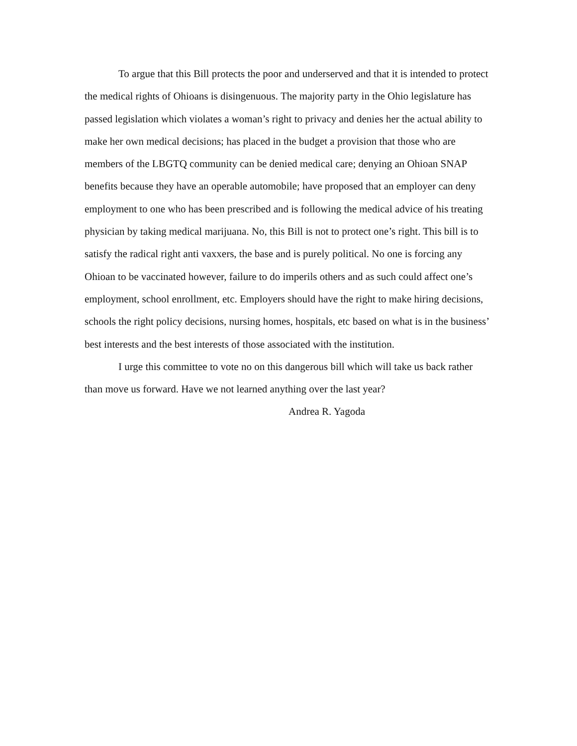To argue that this Bill protects the poor and underserved and that it is intended to protect the medical rights of Ohioans is disingenuous. The majority party in the Ohio legislature has passed legislation which violates a woman’s right to privacy and denies her the actual ability to make her own medical decisions; has placed in the budget a provision that those who are members of the LBGTQ community can be denied medical care; denying an Ohioan SNAP benefits because they have an operable automobile; have proposed that an employer can deny employment to one who has been prescribed and is following the medical advice of his treating physician by taking medical marijuana. No, this Bill is not to protect one’s right. This bill is to satisfy the radical right anti vaxxers, the base and is purely political. No one is forcing any Ohioan to be vaccinated however, failure to do imperils others and as such could affect one’s employment, school enrollment, etc. Employers should have the right to make hiring decisions, schools the right policy decisions, nursing homes, hospitals, etc based on what is in the business’ best interests and the best interests of those associated with the institution.
I urge this committee to vote no on this dangerous bill which will take us back rather than move us forward. Have we not learned anything over the last year?
Andrea R. Yagoda